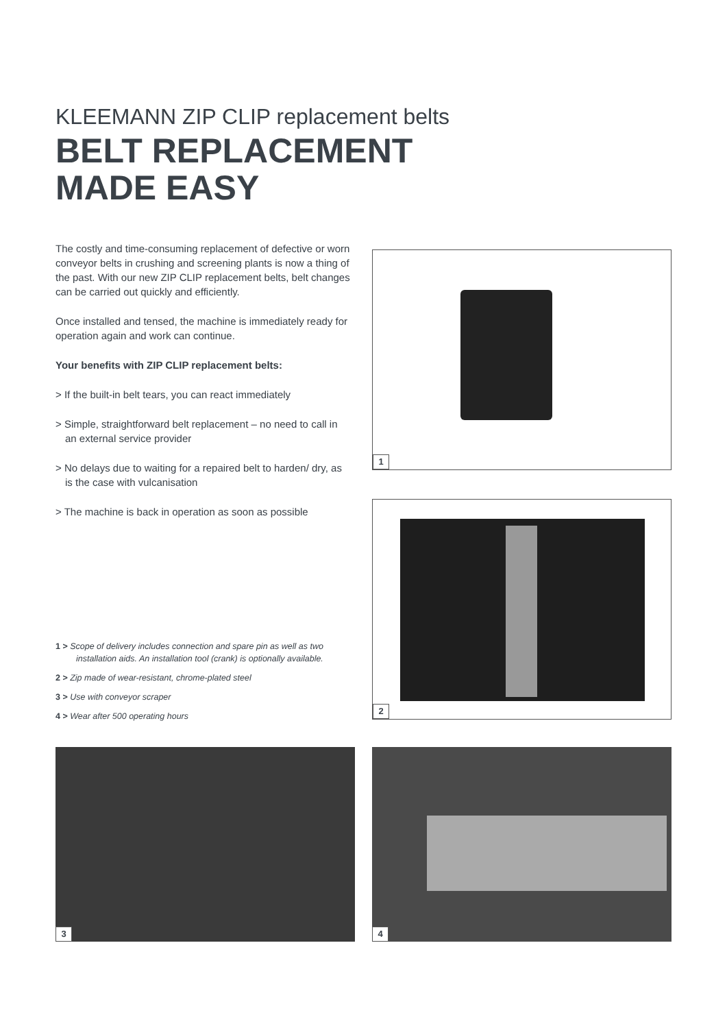KLEEMANN ZIP CLIP replacement belts
BELT REPLACEMENT
MADE EASY
The costly and time-consuming replacement of defective or worn conveyor belts in crushing and screening plants is now a thing of the past. With our new ZIP CLIP replacement belts, belt changes can be carried out quickly and efficiently.
Once installed and tensed, the machine is immediately ready for operation again and work can continue.
Your benefits with ZIP CLIP replacement belts:
> If the built-in belt tears, you can react immediately
> Simple, straightforward belt replacement – no need to call in an external service provider
> No delays due to waiting for a repaired belt to harden/ dry, as is the case with vulcanisation
> The machine is back in operation as soon as possible
1 > Scope of delivery includes connection and spare pin as well as two installation aids. An installation tool (crank) is optionally available.
2 > Zip made of wear-resistant, chrome-plated steel
3 > Use with conveyor scraper
4 > Wear after 500 operating hours
1
2
3 4